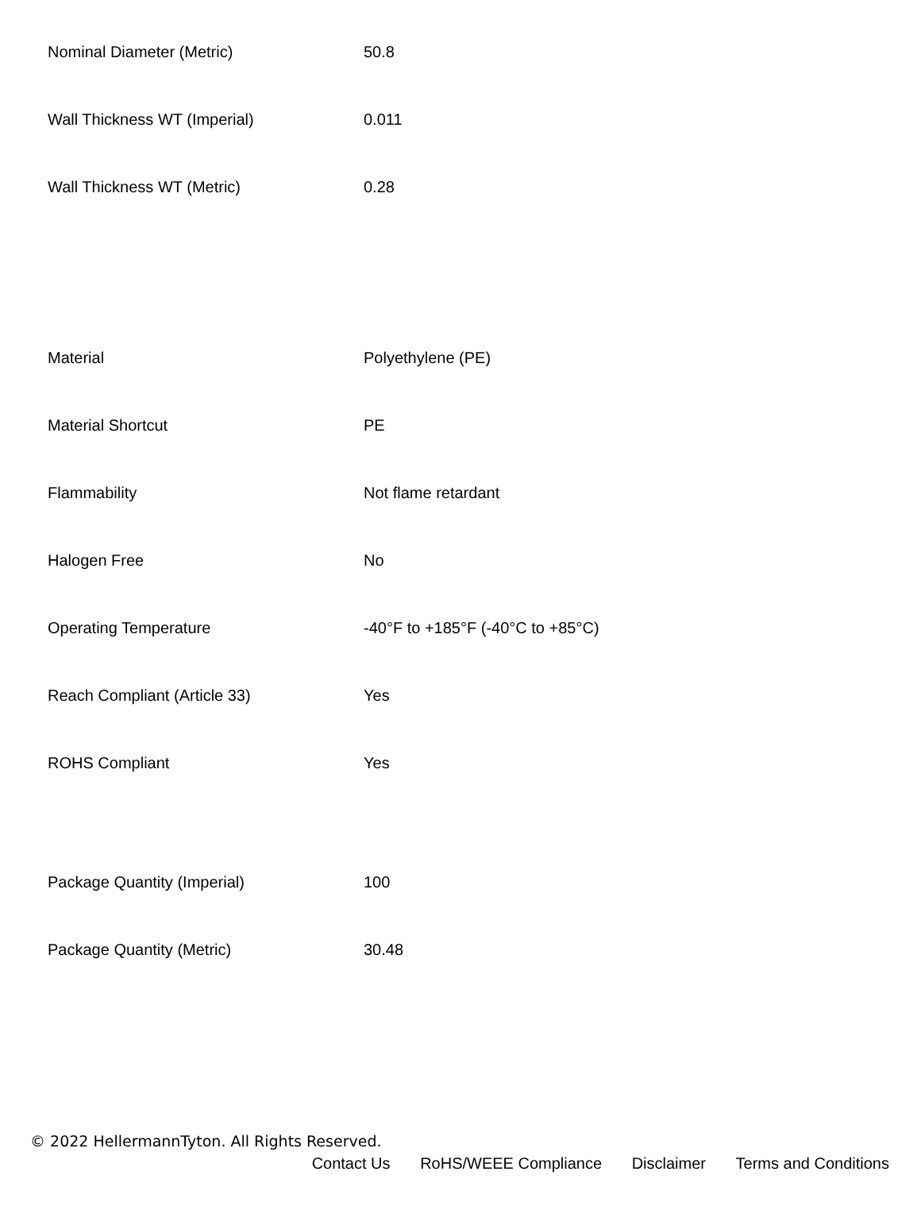| Nominal Diameter (Metric) | 50.8 |
| Wall Thickness WT (Imperial) | 0.011 |
| Wall Thickness WT (Metric) | 0.28 |
| Material | Polyethylene (PE) |
| Material Shortcut | PE |
| Flammability | Not flame retardant |
| Halogen Free | No |
| Operating Temperature | -40°F to +185°F (-40°C to +85°C) |
| Reach Compliant (Article 33) | Yes |
| ROHS Compliant | Yes |
| Package Quantity (Imperial) | 100 |
| Package Quantity (Metric) | 30.48 |
© 2022 HellermannTyton. All Rights Reserved.
Contact Us RoHS/WEEE Compliance Disclaimer Terms and Conditions